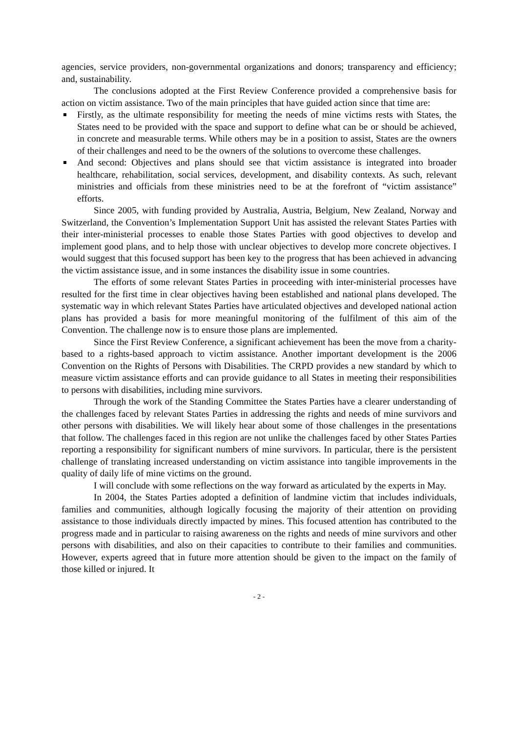agencies, service providers, non-governmental organizations and donors; transparency and efficiency; and, sustainability.
The conclusions adopted at the First Review Conference provided a comprehensive basis for action on victim assistance. Two of the main principles that have guided action since that time are:
Firstly, as the ultimate responsibility for meeting the needs of mine victims rests with States, the States need to be provided with the space and support to define what can be or should be achieved, in concrete and measurable terms. While others may be in a position to assist, States are the owners of their challenges and need to be the owners of the solutions to overcome these challenges.
And second: Objectives and plans should see that victim assistance is integrated into broader healthcare, rehabilitation, social services, development, and disability contexts. As such, relevant ministries and officials from these ministries need to be at the forefront of “victim assistance” efforts.
Since 2005, with funding provided by Australia, Austria, Belgium, New Zealand, Norway and Switzerland, the Convention’s Implementation Support Unit has assisted the relevant States Parties with their inter-ministerial processes to enable those States Parties with good objectives to develop and implement good plans, and to help those with unclear objectives to develop more concrete objectives. I would suggest that this focused support has been key to the progress that has been achieved in advancing the victim assistance issue, and in some instances the disability issue in some countries.
The efforts of some relevant States Parties in proceeding with inter-ministerial processes have resulted for the first time in clear objectives having been established and national plans developed. The systematic way in which relevant States Parties have articulated objectives and developed national action plans has provided a basis for more meaningful monitoring of the fulfilment of this aim of the Convention. The challenge now is to ensure those plans are implemented.
Since the First Review Conference, a significant achievement has been the move from a charity-based to a rights-based approach to victim assistance. Another important development is the 2006 Convention on the Rights of Persons with Disabilities. The CRPD provides a new standard by which to measure victim assistance efforts and can provide guidance to all States in meeting their responsibilities to persons with disabilities, including mine survivors.
Through the work of the Standing Committee the States Parties have a clearer understanding of the challenges faced by relevant States Parties in addressing the rights and needs of mine survivors and other persons with disabilities. We will likely hear about some of those challenges in the presentations that follow. The challenges faced in this region are not unlike the challenges faced by other States Parties reporting a responsibility for significant numbers of mine survivors. In particular, there is the persistent challenge of translating increased understanding on victim assistance into tangible improvements in the quality of daily life of mine victims on the ground.
I will conclude with some reflections on the way forward as articulated by the experts in May.
In 2004, the States Parties adopted a definition of landmine victim that includes individuals, families and communities, although logically focusing the majority of their attention on providing assistance to those individuals directly impacted by mines. This focused attention has contributed to the progress made and in particular to raising awareness on the rights and needs of mine survivors and other persons with disabilities, and also on their capacities to contribute to their families and communities. However, experts agreed that in future more attention should be given to the impact on the family of those killed or injured. It
- 2 -